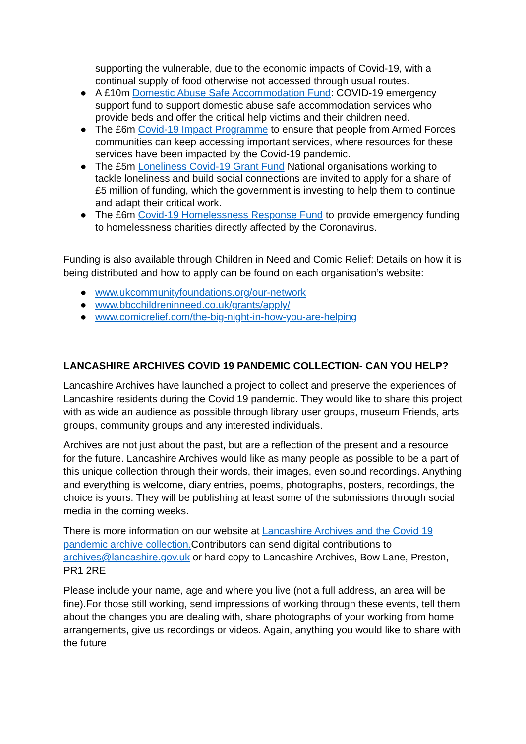supporting the vulnerable, due to the economic impacts of Covid-19, with a continual supply of food otherwise not accessed through usual routes.
● A £10m Domestic Abuse Safe Accommodation Fund: COVID-19 emergency support fund to support domestic abuse safe accommodation services who provide beds and offer the critical help victims and their children need.
● The £6m Covid-19 Impact Programme to ensure that people from Armed Forces communities can keep accessing important services, where resources for these services have been impacted by the Covid-19 pandemic.
● The £5m Loneliness Covid-19 Grant Fund National organisations working to tackle loneliness and build social connections are invited to apply for a share of £5 million of funding, which the government is investing to help them to continue and adapt their critical work.
● The £6m Covid-19 Homelessness Response Fund to provide emergency funding to homelessness charities directly affected by the Coronavirus.
Funding is also available through Children in Need and Comic Relief: Details on how it is being distributed and how to apply can be found on each organisation’s website:
● www.ukcommunityfoundations.org/our-network
● www.bbcchildreninneed.co.uk/grants/apply/
● www.comicrelief.com/the-big-night-in-how-you-are-helping
LANCASHIRE ARCHIVES COVID 19 PANDEMIC COLLECTION- CAN YOU HELP?
Lancashire Archives have launched a project to collect and preserve the experiences of Lancashire residents during the Covid 19 pandemic. They would like to share this project with as wide an audience as possible through library user groups, museum Friends, arts groups, community groups and any interested individuals.
Archives are not just about the past, but are a reflection of the present and a resource for the future. Lancashire Archives would like as many people as possible to be a part of this unique collection through their words, their images, even sound recordings. Anything and everything is welcome, diary entries, poems, photographs, posters, recordings, the choice is yours. They will be publishing at least some of the submissions through social media in the coming weeks.
There is more information on our website at Lancashire Archives and the Covid 19 pandemic archive collection. Contributors can send digital contributions to archives@lancashire.gov.uk or hard copy to Lancashire Archives, Bow Lane, Preston, PR1 2RE
Please include your name, age and where you live (not a full address, an area will be fine).For those still working, send impressions of working through these events, tell them about the changes you are dealing with, share photographs of your working from home arrangements, give us recordings or videos. Again, anything you would like to share with the future